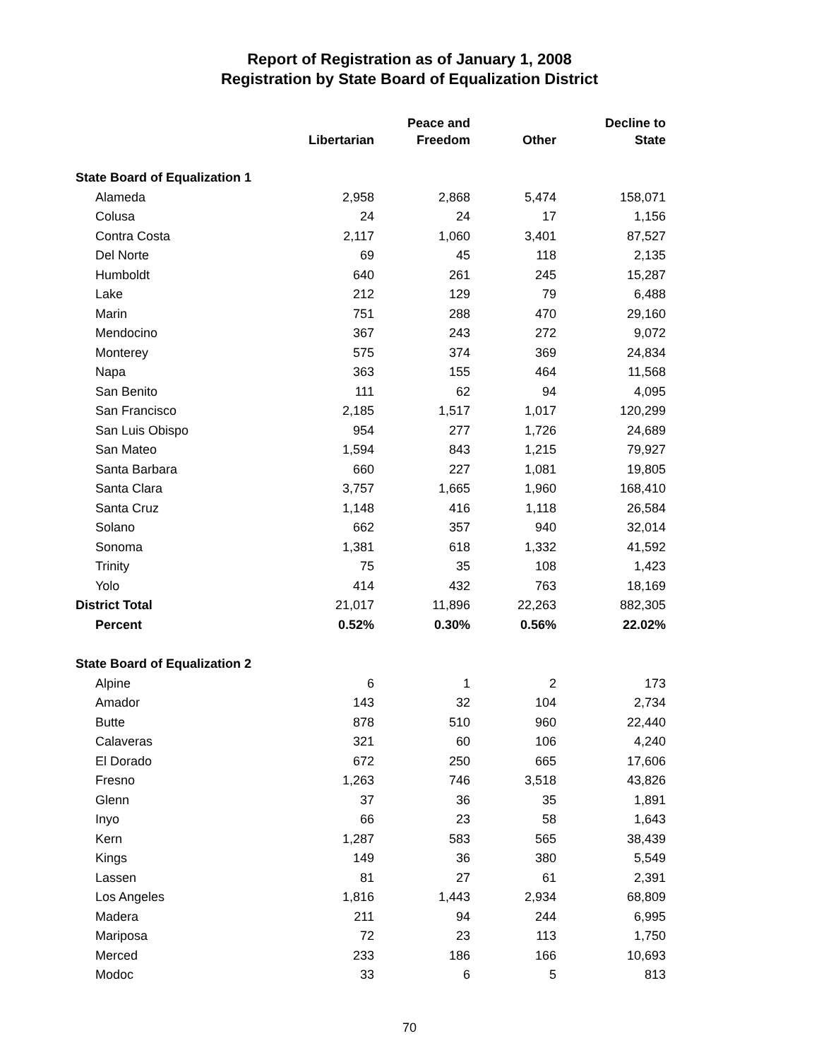Report of Registration as of January 1, 2008
Registration by State Board of Equalization District
| | Libertarian | Peace and Freedom | Other | Decline to State |
| --- | --- | --- | --- | --- |
| State Board of Equalization 1 | | | | |
| Alameda | 2,958 | 2,868 | 5,474 | 158,071 |
| Colusa | 24 | 24 | 17 | 1,156 |
| Contra Costa | 2,117 | 1,060 | 3,401 | 87,527 |
| Del Norte | 69 | 45 | 118 | 2,135 |
| Humboldt | 640 | 261 | 245 | 15,287 |
| Lake | 212 | 129 | 79 | 6,488 |
| Marin | 751 | 288 | 470 | 29,160 |
| Mendocino | 367 | 243 | 272 | 9,072 |
| Monterey | 575 | 374 | 369 | 24,834 |
| Napa | 363 | 155 | 464 | 11,568 |
| San Benito | 111 | 62 | 94 | 4,095 |
| San Francisco | 2,185 | 1,517 | 1,017 | 120,299 |
| San Luis Obispo | 954 | 277 | 1,726 | 24,689 |
| San Mateo | 1,594 | 843 | 1,215 | 79,927 |
| Santa Barbara | 660 | 227 | 1,081 | 19,805 |
| Santa Clara | 3,757 | 1,665 | 1,960 | 168,410 |
| Santa Cruz | 1,148 | 416 | 1,118 | 26,584 |
| Solano | 662 | 357 | 940 | 32,014 |
| Sonoma | 1,381 | 618 | 1,332 | 41,592 |
| Trinity | 75 | 35 | 108 | 1,423 |
| Yolo | 414 | 432 | 763 | 18,169 |
| District Total | 21,017 | 11,896 | 22,263 | 882,305 |
| Percent | 0.52% | 0.30% | 0.56% | 22.02% |
| State Board of Equalization 2 | | | | |
| Alpine | 6 | 1 | 2 | 173 |
| Amador | 143 | 32 | 104 | 2,734 |
| Butte | 878 | 510 | 960 | 22,440 |
| Calaveras | 321 | 60 | 106 | 4,240 |
| El Dorado | 672 | 250 | 665 | 17,606 |
| Fresno | 1,263 | 746 | 3,518 | 43,826 |
| Glenn | 37 | 36 | 35 | 1,891 |
| Inyo | 66 | 23 | 58 | 1,643 |
| Kern | 1,287 | 583 | 565 | 38,439 |
| Kings | 149 | 36 | 380 | 5,549 |
| Lassen | 81 | 27 | 61 | 2,391 |
| Los Angeles | 1,816 | 1,443 | 2,934 | 68,809 |
| Madera | 211 | 94 | 244 | 6,995 |
| Mariposa | 72 | 23 | 113 | 1,750 |
| Merced | 233 | 186 | 166 | 10,693 |
| Modoc | 33 | 6 | 5 | 813 |
70